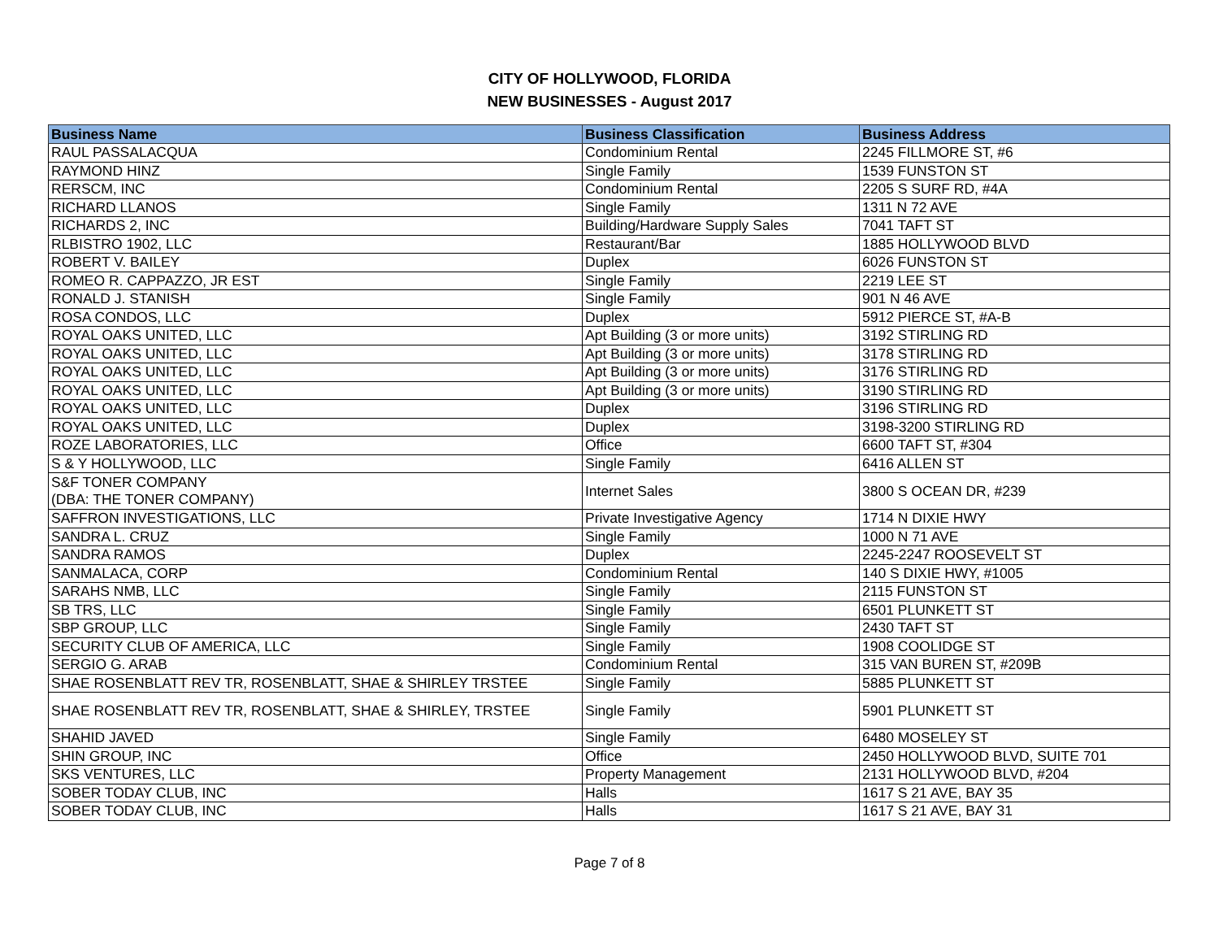CITY OF HOLLYWOOD, FLORIDA
NEW BUSINESSES - August 2017
| Business Name | Business Classification | Business Address |
| --- | --- | --- |
| RAUL PASSALACQUA | Condominium Rental | 2245 FILLMORE ST, #6 |
| RAYMOND HINZ | Single Family | 1539 FUNSTON ST |
| RERSCM, INC | Condominium Rental | 2205 S SURF RD, #4A |
| RICHARD LLANOS | Single Family | 1311 N 72 AVE |
| RICHARDS 2, INC | Building/Hardware Supply Sales | 7041 TAFT ST |
| RLBISTRO 1902, LLC | Restaurant/Bar | 1885 HOLLYWOOD BLVD |
| ROBERT V. BAILEY | Duplex | 6026 FUNSTON ST |
| ROMEO R. CAPPAZZO, JR EST | Single Family | 2219 LEE ST |
| RONALD J. STANISH | Single Family | 901 N 46 AVE |
| ROSA CONDOS, LLC | Duplex | 5912 PIERCE ST, #A-B |
| ROYAL OAKS UNITED, LLC | Apt Building (3 or more units) | 3192 STIRLING RD |
| ROYAL OAKS UNITED, LLC | Apt Building (3 or more units) | 3178 STIRLING RD |
| ROYAL OAKS UNITED, LLC | Apt Building (3 or more units) | 3176 STIRLING RD |
| ROYAL OAKS UNITED, LLC | Apt Building (3 or more units) | 3190 STIRLING RD |
| ROYAL OAKS UNITED, LLC | Duplex | 3196 STIRLING RD |
| ROYAL OAKS UNITED, LLC | Duplex | 3198-3200 STIRLING RD |
| ROZE LABORATORIES, LLC | Office | 6600 TAFT ST, #304 |
| S & Y HOLLYWOOD, LLC | Single Family | 6416 ALLEN ST |
| S&F TONER COMPANY (DBA: THE TONER COMPANY) | Internet Sales | 3800 S OCEAN DR, #239 |
| SAFFRON INVESTIGATIONS, LLC | Private Investigative Agency | 1714 N DIXIE HWY |
| SANDRA L. CRUZ | Single Family | 1000 N 71 AVE |
| SANDRA RAMOS | Duplex | 2245-2247 ROOSEVELT ST |
| SANMALACA, CORP | Condominium Rental | 140 S DIXIE HWY, #1005 |
| SARAHS NMB, LLC | Single Family | 2115 FUNSTON ST |
| SB TRS, LLC | Single Family | 6501 PLUNKETT ST |
| SBP GROUP, LLC | Single Family | 2430 TAFT ST |
| SECURITY CLUB OF AMERICA, LLC | Single Family | 1908 COOLIDGE ST |
| SERGIO G. ARAB | Condominium Rental | 315 VAN BUREN ST, #209B |
| SHAE ROSENBLATT REV TR, ROSENBLATT, SHAE & SHIRLEY TRSTEE | Single Family | 5885 PLUNKETT ST |
| SHAE ROSENBLATT REV TR, ROSENBLATT, SHAE & SHIRLEY, TRSTEE | Single Family | 5901 PLUNKETT ST |
| SHAHID JAVED | Single Family | 6480 MOSELEY ST |
| SHIN GROUP, INC | Office | 2450 HOLLYWOOD BLVD, SUITE 701 |
| SKS VENTURES, LLC | Property Management | 2131 HOLLYWOOD BLVD, #204 |
| SOBER TODAY CLUB, INC | Halls | 1617 S 21 AVE, BAY 35 |
| SOBER TODAY CLUB, INC | Halls | 1617 S 21 AVE, BAY 31 |
Page 7 of 8